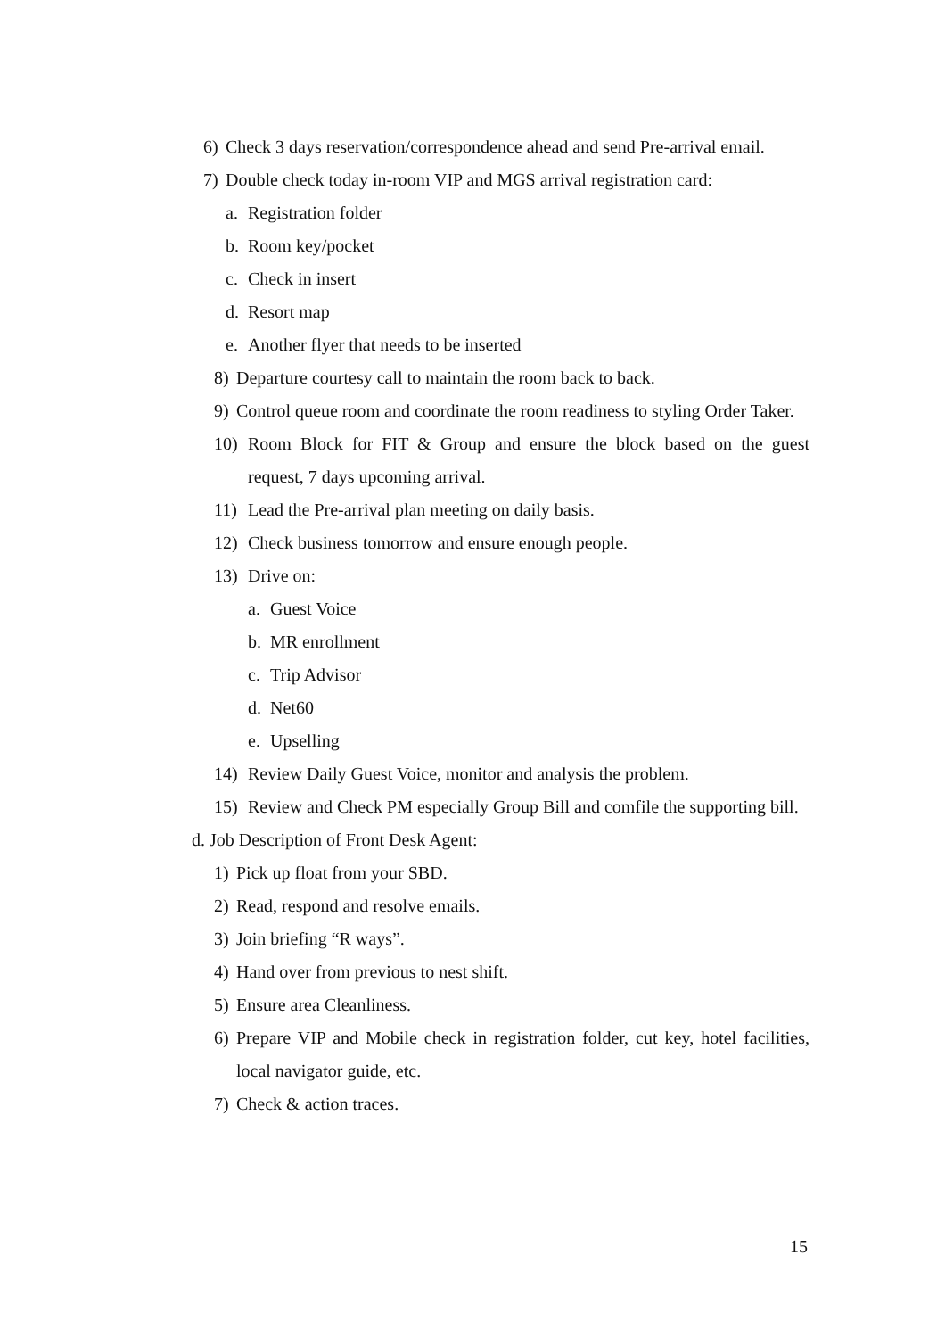6) Check 3 days reservation/correspondence ahead and send Pre-arrival email.
7) Double check today in-room VIP and MGS arrival registration card:
a. Registration folder
b. Room key/pocket
c. Check in insert
d. Resort map
e. Another flyer that needs to be inserted
8) Departure courtesy call to maintain the room back to back.
9) Control queue room and coordinate the room readiness to styling Order Taker.
10) Room Block for FIT & Group and ensure the block based on the guest request, 7 days upcoming arrival.
11) Lead the Pre-arrival plan meeting on daily basis.
12) Check business tomorrow and ensure enough people.
13) Drive on:
a. Guest Voice
b. MR enrollment
c. Trip Advisor
d. Net60
e. Upselling
14) Review Daily Guest Voice, monitor and analysis the problem.
15) Review and Check PM especially Group Bill and comfile the supporting bill.
d. Job Description of Front Desk Agent:
1) Pick up float from your SBD.
2) Read, respond and resolve emails.
3) Join briefing “R ways”.
4) Hand over from previous to nest shift.
5) Ensure area Cleanliness.
6) Prepare VIP and Mobile check in registration folder, cut key, hotel facilities, local navigator guide, etc.
7) Check & action traces.
15